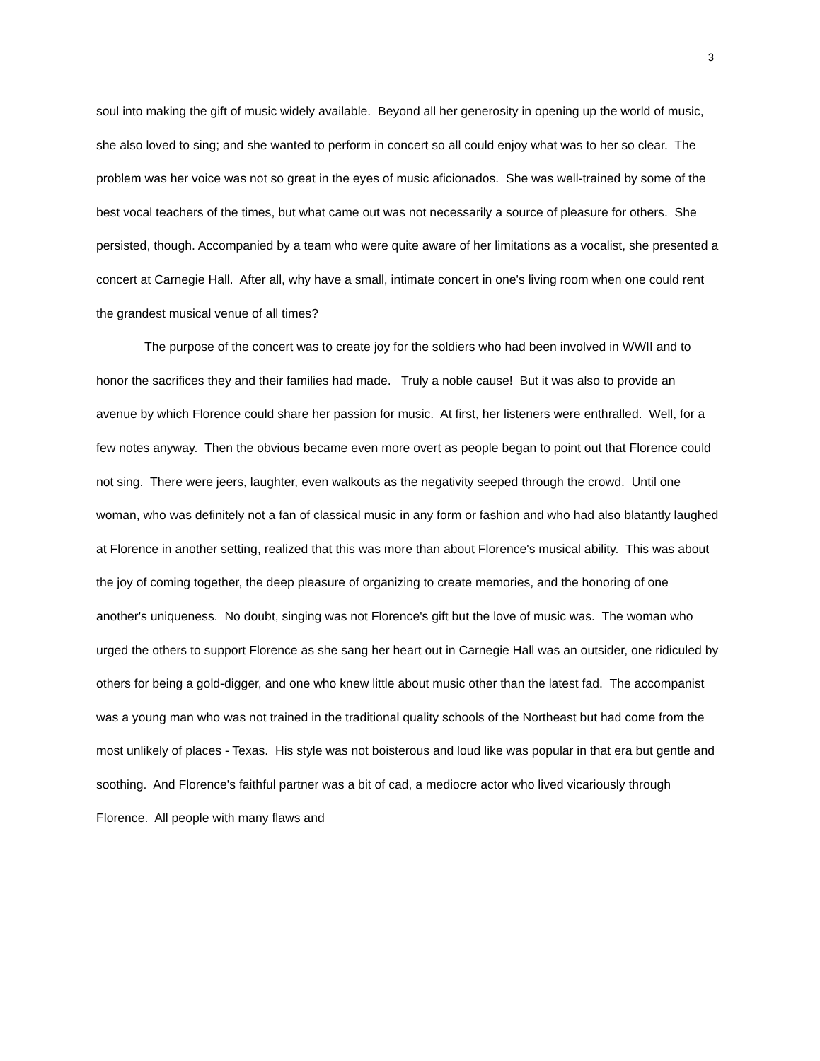3
soul into making the gift of music widely available. Beyond all her generosity in opening up the world of music, she also loved to sing; and she wanted to perform in concert so all could enjoy what was to her so clear. The problem was her voice was not so great in the eyes of music aficionados. She was well-trained by some of the best vocal teachers of the times, but what came out was not necessarily a source of pleasure for others. She persisted, though. Accompanied by a team who were quite aware of her limitations as a vocalist, she presented a concert at Carnegie Hall. After all, why have a small, intimate concert in one's living room when one could rent the grandest musical venue of all times?
The purpose of the concert was to create joy for the soldiers who had been involved in WWII and to honor the sacrifices they and their families had made. Truly a noble cause! But it was also to provide an avenue by which Florence could share her passion for music. At first, her listeners were enthralled. Well, for a few notes anyway. Then the obvious became even more overt as people began to point out that Florence could not sing. There were jeers, laughter, even walkouts as the negativity seeped through the crowd. Until one woman, who was definitely not a fan of classical music in any form or fashion and who had also blatantly laughed at Florence in another setting, realized that this was more than about Florence's musical ability. This was about the joy of coming together, the deep pleasure of organizing to create memories, and the honoring of one another's uniqueness. No doubt, singing was not Florence's gift but the love of music was. The woman who urged the others to support Florence as she sang her heart out in Carnegie Hall was an outsider, one ridiculed by others for being a gold-digger, and one who knew little about music other than the latest fad. The accompanist was a young man who was not trained in the traditional quality schools of the Northeast but had come from the most unlikely of places - Texas. His style was not boisterous and loud like was popular in that era but gentle and soothing. And Florence's faithful partner was a bit of cad, a mediocre actor who lived vicariously through Florence. All people with many flaws and